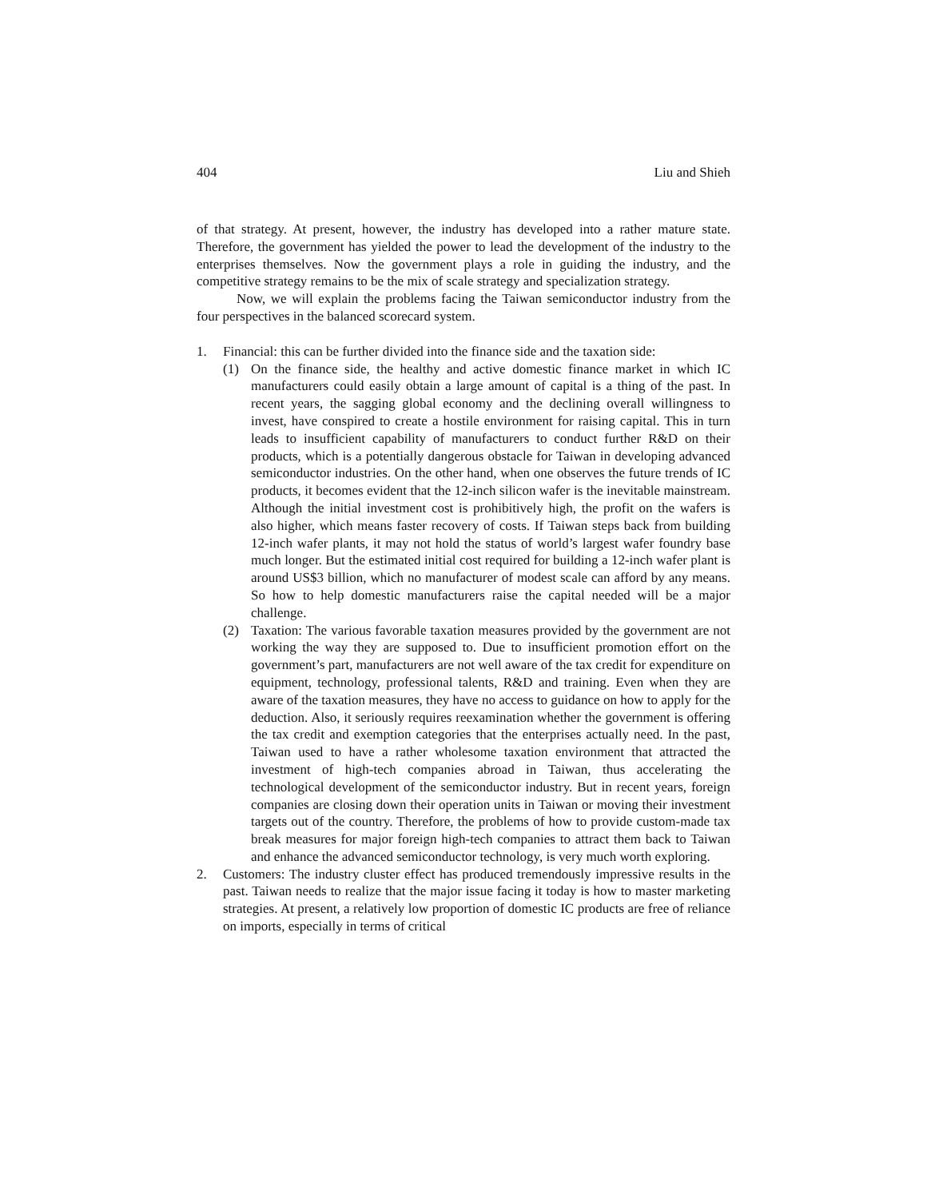404 Liu and Shieh
of that strategy. At present, however, the industry has developed into a rather mature state. Therefore, the government has yielded the power to lead the development of the industry to the enterprises themselves. Now the government plays a role in guiding the industry, and the competitive strategy remains to be the mix of scale strategy and specialization strategy.
Now, we will explain the problems facing the Taiwan semiconductor industry from the four perspectives in the balanced scorecard system.
1. Financial: this can be further divided into the finance side and the taxation side:
(1) On the finance side, the healthy and active domestic finance market in which IC manufacturers could easily obtain a large amount of capital is a thing of the past. In recent years, the sagging global economy and the declining overall willingness to invest, have conspired to create a hostile environment for raising capital. This in turn leads to insufficient capability of manufacturers to conduct further R&D on their products, which is a potentially dangerous obstacle for Taiwan in developing advanced semiconductor industries. On the other hand, when one observes the future trends of IC products, it becomes evident that the 12-inch silicon wafer is the inevitable mainstream. Although the initial investment cost is prohibitively high, the profit on the wafers is also higher, which means faster recovery of costs. If Taiwan steps back from building 12-inch wafer plants, it may not hold the status of world’s largest wafer foundry base much longer. But the estimated initial cost required for building a 12-inch wafer plant is around US$3 billion, which no manufacturer of modest scale can afford by any means. So how to help domestic manufacturers raise the capital needed will be a major challenge.
(2) Taxation: The various favorable taxation measures provided by the government are not working the way they are supposed to. Due to insufficient promotion effort on the government’s part, manufacturers are not well aware of the tax credit for expenditure on equipment, technology, professional talents, R&D and training. Even when they are aware of the taxation measures, they have no access to guidance on how to apply for the deduction. Also, it seriously requires reexamination whether the government is offering the tax credit and exemption categories that the enterprises actually need. In the past, Taiwan used to have a rather wholesome taxation environment that attracted the investment of high-tech companies abroad in Taiwan, thus accelerating the technological development of the semiconductor industry. But in recent years, foreign companies are closing down their operation units in Taiwan or moving their investment targets out of the country. Therefore, the problems of how to provide custom-made tax break measures for major foreign high-tech companies to attract them back to Taiwan and enhance the advanced semiconductor technology, is very much worth exploring.
2. Customers: The industry cluster effect has produced tremendously impressive results in the past. Taiwan needs to realize that the major issue facing it today is how to master marketing strategies. At present, a relatively low proportion of domestic IC products are free of reliance on imports, especially in terms of critical